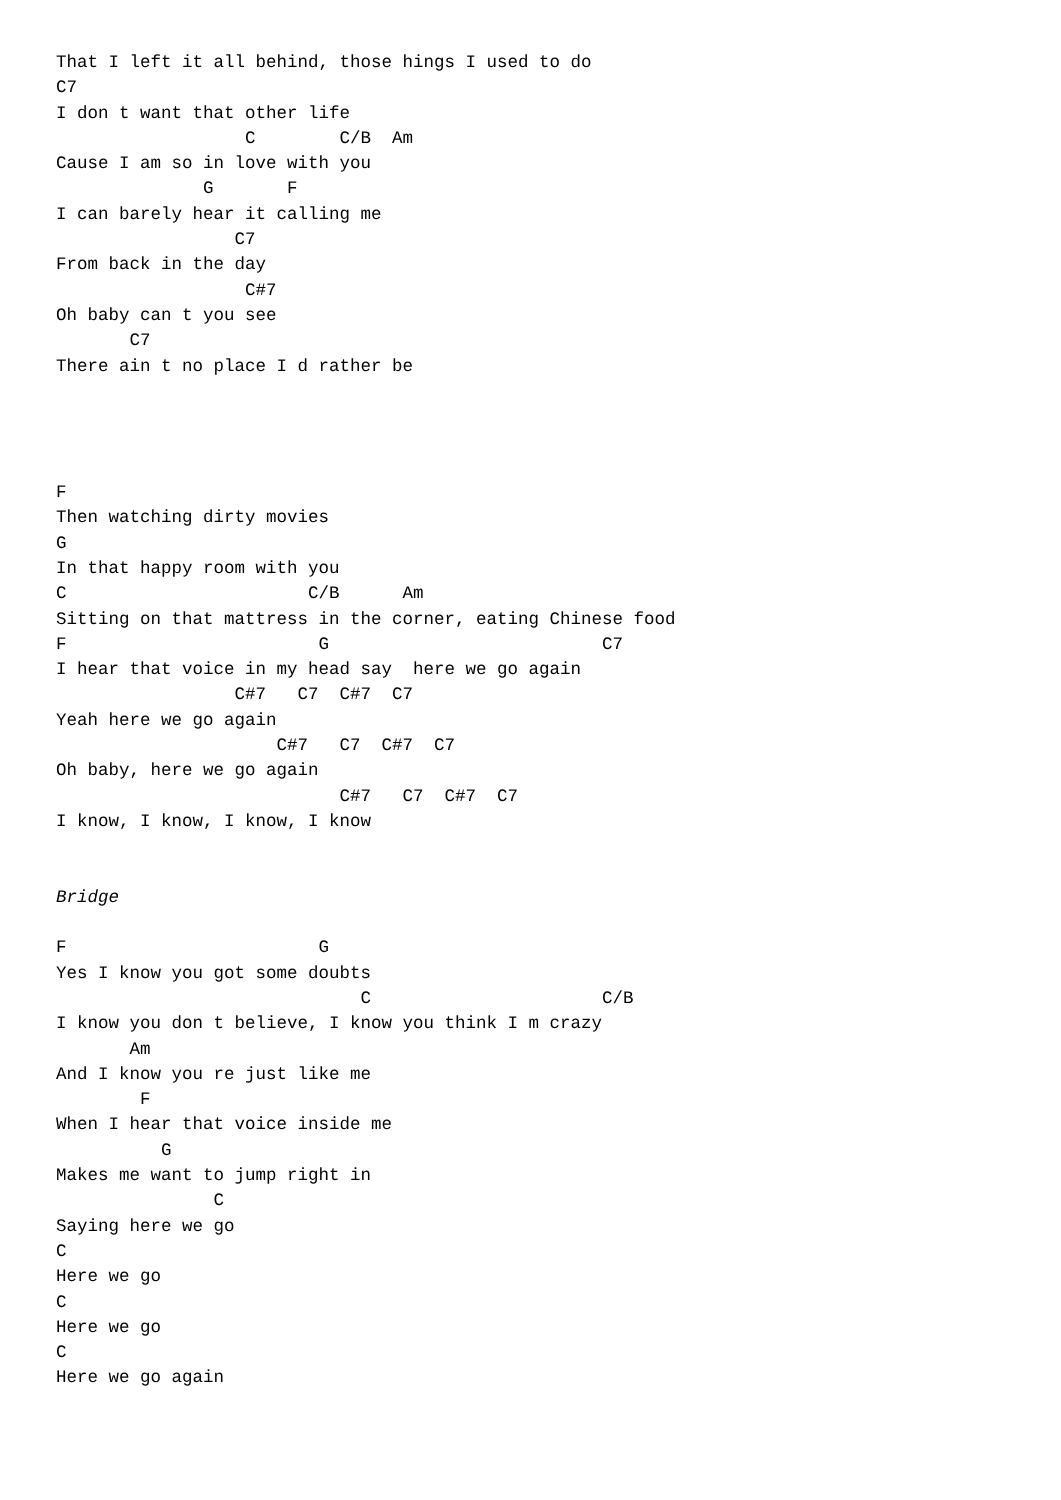That I left it all behind, those hings I used to do
C7
I don t want that other life
                  C        C/B  Am
Cause I am so in love with you
              G       F
I can barely hear it calling me
                 C7
From back in the day
                  C#7
Oh baby can t you see
       C7
There ain t no place I d rather be




F
Then watching dirty movies
G
In that happy room with you
C                       C/B      Am
Sitting on that mattress in the corner, eating Chinese food
F                        G                          C7
I hear that voice in my head say  here we go again
                 C#7   C7  C#7  C7
Yeah here we go again
                     C#7   C7  C#7  C7
Oh baby, here we go again
                           C#7   C7  C#7  C7
I know, I know, I know, I know


Bridge

F                        G
Yes I know you got some doubts
                             C                      C/B
I know you don t believe, I know you think I m crazy
       Am
And I know you re just like me
        F
When I hear that voice inside me
          G
Makes me want to jump right in
               C
Saying here we go
C
Here we go
C
Here we go
C
Here we go again